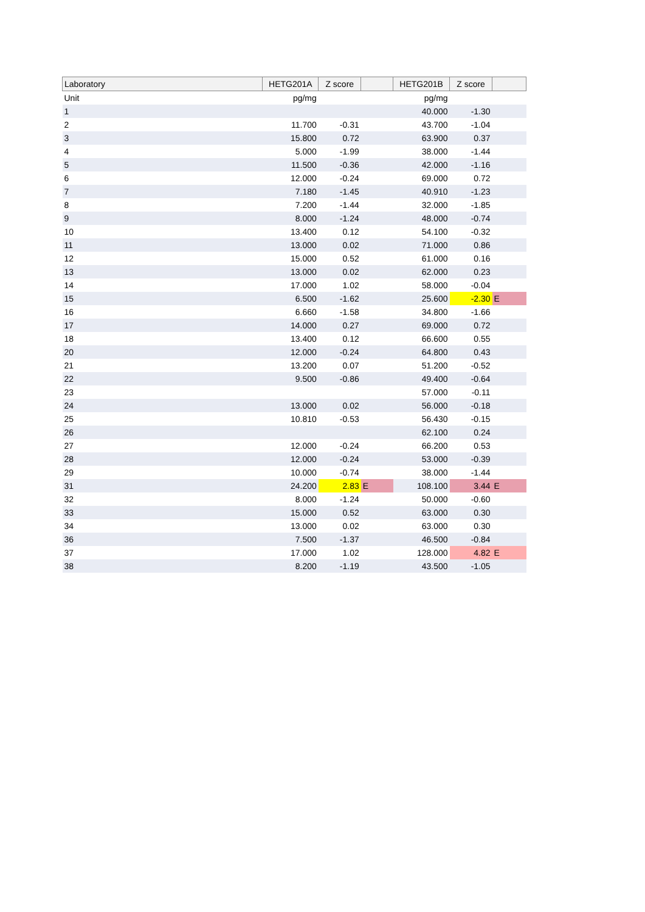| Laboratory | HETG201A | Z score | | HETG201B | Z score | |
| --- | --- | --- | --- | --- | --- | --- |
| Unit | pg/mg | | | pg/mg | | |
| 1 | | | | 40.000 | -1.30 | |
| 2 | 11.700 | -0.31 | | 43.700 | -1.04 | |
| 3 | 15.800 | 0.72 | | 63.900 | 0.37 | |
| 4 | 5.000 | -1.99 | | 38.000 | -1.44 | |
| 5 | 11.500 | -0.36 | | 42.000 | -1.16 | |
| 6 | 12.000 | -0.24 | | 69.000 | 0.72 | |
| 7 | 7.180 | -1.45 | | 40.910 | -1.23 | |
| 8 | 7.200 | -1.44 | | 32.000 | -1.85 | |
| 9 | 8.000 | -1.24 | | 48.000 | -0.74 | |
| 10 | 13.400 | 0.12 | | 54.100 | -0.32 | |
| 11 | 13.000 | 0.02 | | 71.000 | 0.86 | |
| 12 | 15.000 | 0.52 | | 61.000 | 0.16 | |
| 13 | 13.000 | 0.02 | | 62.000 | 0.23 | |
| 14 | 17.000 | 1.02 | | 58.000 | -0.04 | |
| 15 | 6.500 | -1.62 | | 25.600 | -2.30 | E |
| 16 | 6.660 | -1.58 | | 34.800 | -1.66 | |
| 17 | 14.000 | 0.27 | | 69.000 | 0.72 | |
| 18 | 13.400 | 0.12 | | 66.600 | 0.55 | |
| 20 | 12.000 | -0.24 | | 64.800 | 0.43 | |
| 21 | 13.200 | 0.07 | | 51.200 | -0.52 | |
| 22 | 9.500 | -0.86 | | 49.400 | -0.64 | |
| 23 | | | | 57.000 | -0.11 | |
| 24 | 13.000 | 0.02 | | 56.000 | -0.18 | |
| 25 | 10.810 | -0.53 | | 56.430 | -0.15 | |
| 26 | | | | 62.100 | 0.24 | |
| 27 | 12.000 | -0.24 | | 66.200 | 0.53 | |
| 28 | 12.000 | -0.24 | | 53.000 | -0.39 | |
| 29 | 10.000 | -0.74 | | 38.000 | -1.44 | |
| 31 | 24.200 | 2.83 | E | 108.100 | 3.44 | E |
| 32 | 8.000 | -1.24 | | 50.000 | -0.60 | |
| 33 | 15.000 | 0.52 | | 63.000 | 0.30 | |
| 34 | 13.000 | 0.02 | | 63.000 | 0.30 | |
| 36 | 7.500 | -1.37 | | 46.500 | -0.84 | |
| 37 | 17.000 | 1.02 | | 128.000 | 4.82 | E |
| 38 | 8.200 | -1.19 | | 43.500 | -1.05 | |